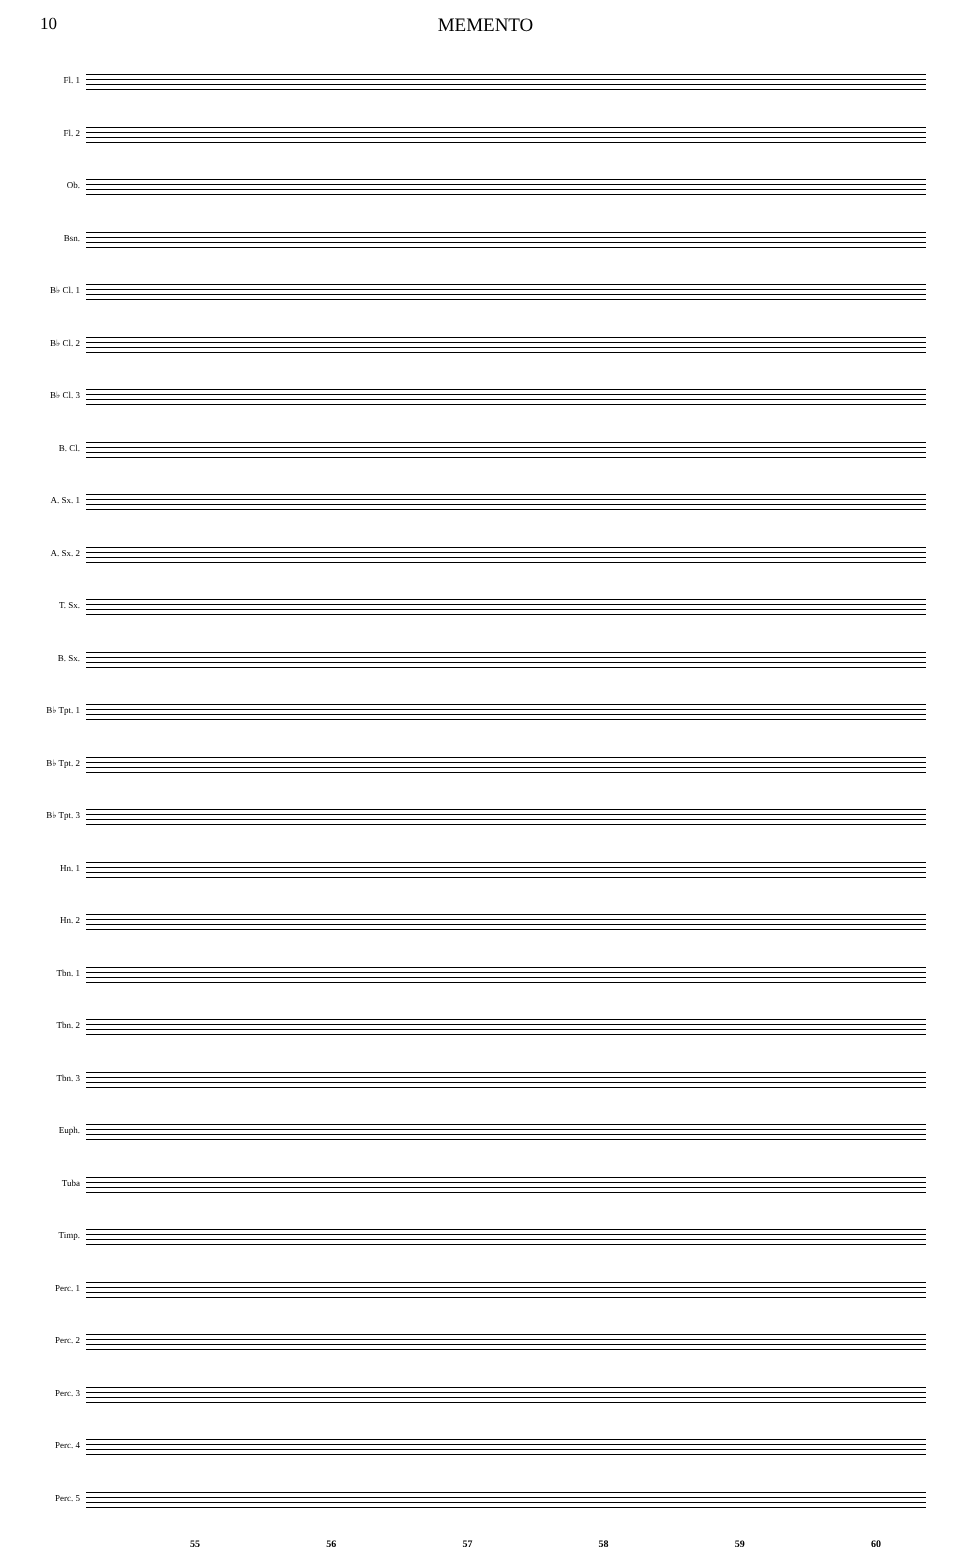10 MEMENTO
Fl. 1
Fl. 2
Ob.
Bsn.
B♭ Cl. 1
B♭ Cl. 2
B♭ Cl. 3
B. Cl.
A. Sx. 1
A. Sx. 2
T. Sx.
B. Sx.
B♭ Tpt. 1
B♭ Tpt. 2
B♭ Tpt. 3
Hn. 1
Hn. 2
Tbn. 1
Tbn. 2
Tbn. 3
Euph.
Tuba
Timp.
Perc. 1
Perc. 2
Perc. 3
Perc. 4
Perc. 5
55 56 57 58 59 60